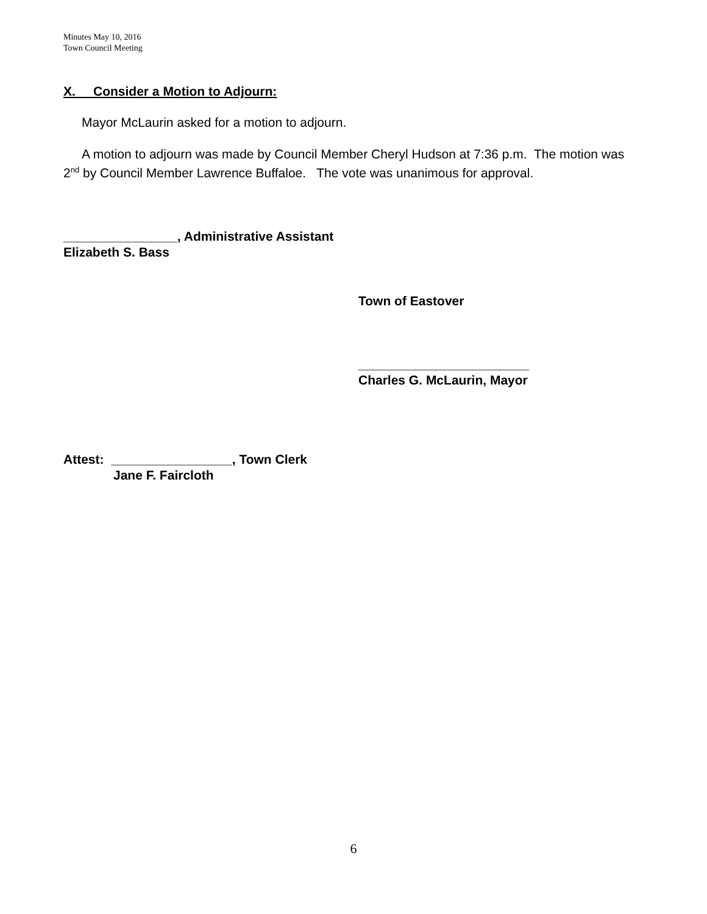Minutes May 10, 2016
Town Council Meeting
X. Consider a Motion to Adjourn:
Mayor McLaurin asked for a motion to adjourn.
A motion to adjourn was made by Council Member Cheryl Hudson at 7:36 p.m. The motion was 2<sup>nd</sup> by Council Member Lawrence Buffaloe. The vote was unanimous for approval.
________________, Administrative Assistant
Elizabeth S. Bass
Town of Eastover
________________________
Charles G. McLaurin, Mayor
Attest: _________________, Town Clerk
Jane F. Faircloth
6